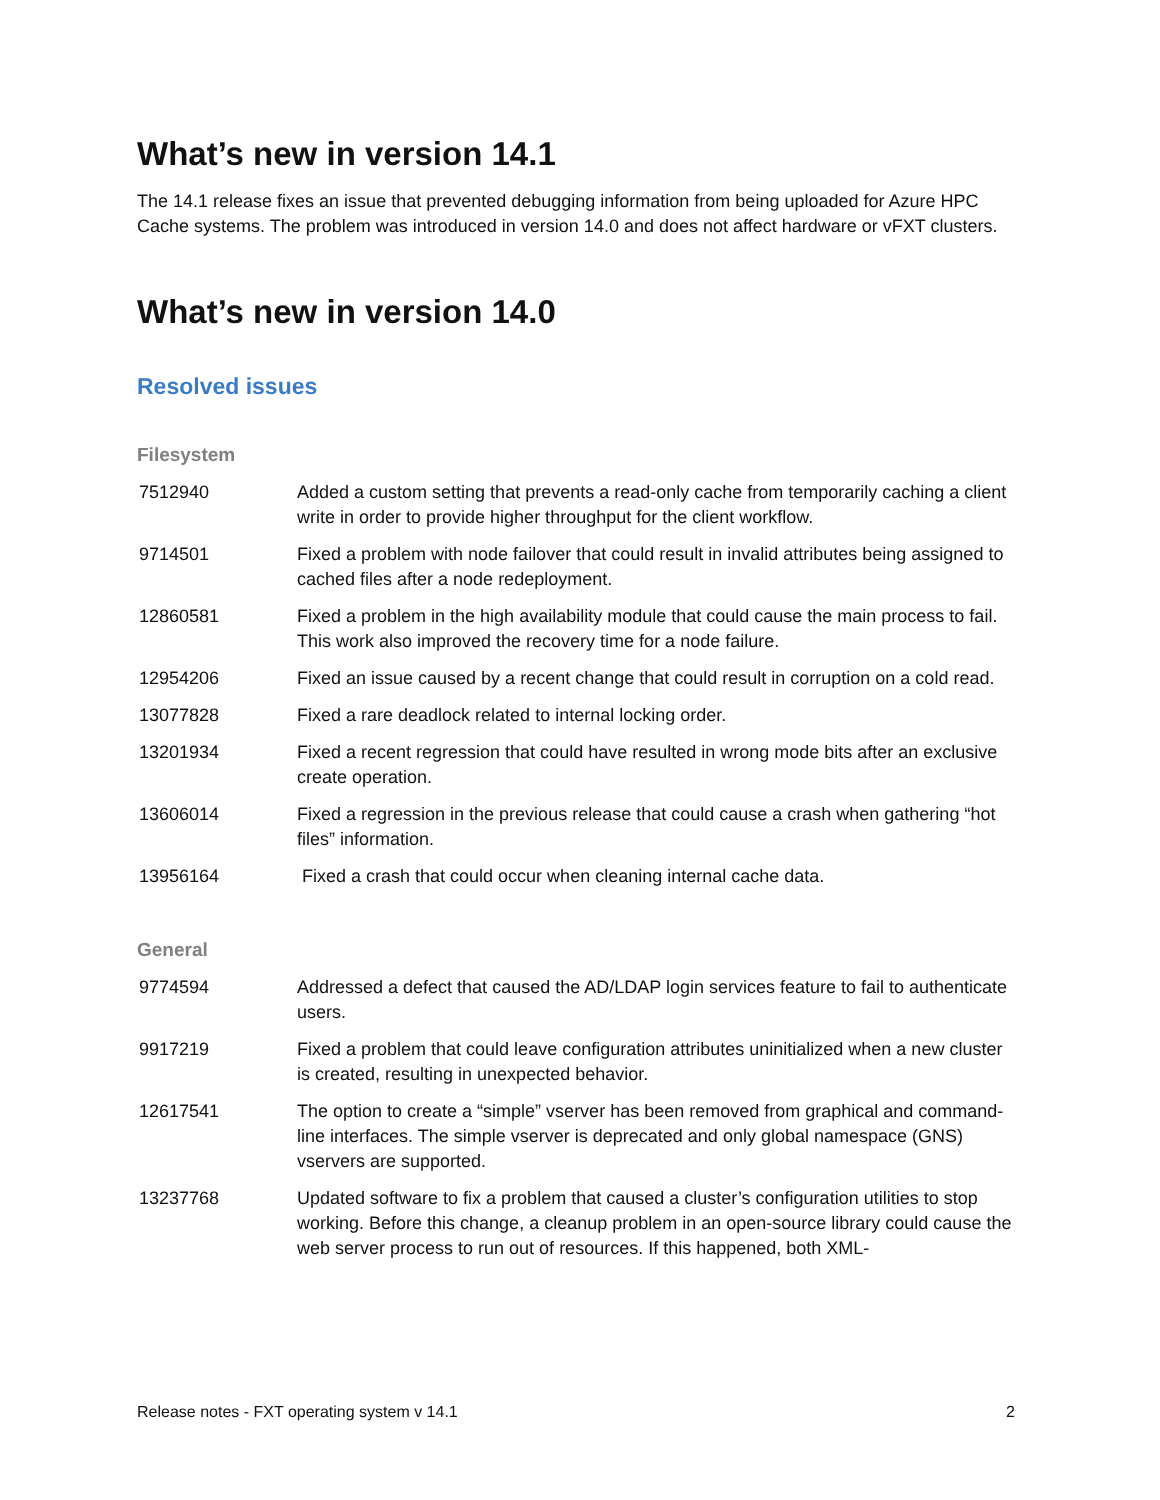What’s new in version 14.1
The 14.1 release fixes an issue that prevented debugging information from being uploaded for Azure HPC Cache systems. The problem was introduced in version 14.0 and does not affect hardware or vFXT clusters.
What’s new in version 14.0
Resolved issues
Filesystem
| 7512940 | Added a custom setting that prevents a read-only cache from temporarily caching a client write in order to provide higher throughput for the client workflow. |
| 9714501 | Fixed a problem with node failover that could result in invalid attributes being assigned to cached files after a node redeployment. |
| 12860581 | Fixed a problem in the high availability module that could cause the main process to fail. This work also improved the recovery time for a node failure. |
| 12954206 | Fixed an issue caused by a recent change that could result in corruption on a cold read. |
| 13077828 | Fixed a rare deadlock related to internal locking order. |
| 13201934 | Fixed a recent regression that could have resulted in wrong mode bits after an exclusive create operation. |
| 13606014 | Fixed a regression in the previous release that could cause a crash when gathering “hot files” information. |
| 13956164 | Fixed a crash that could occur when cleaning internal cache data. |
General
| 9774594 | Addressed a defect that caused the AD/LDAP login services feature to fail to authenticate users. |
| 9917219 | Fixed a problem that could leave configuration attributes uninitialized when a new cluster is created, resulting in unexpected behavior. |
| 12617541 | The option to create a “simple” vserver has been removed from graphical and command-line interfaces. The simple vserver is deprecated and only global namespace (GNS) vservers are supported. |
| 13237768 | Updated software to fix a problem that caused a cluster’s configuration utilities to stop working. Before this change, a cleanup problem in an open-source library could cause the web server process to run out of resources. If this happened, both XML- |
Release notes - FXT operating system v 14.1 2